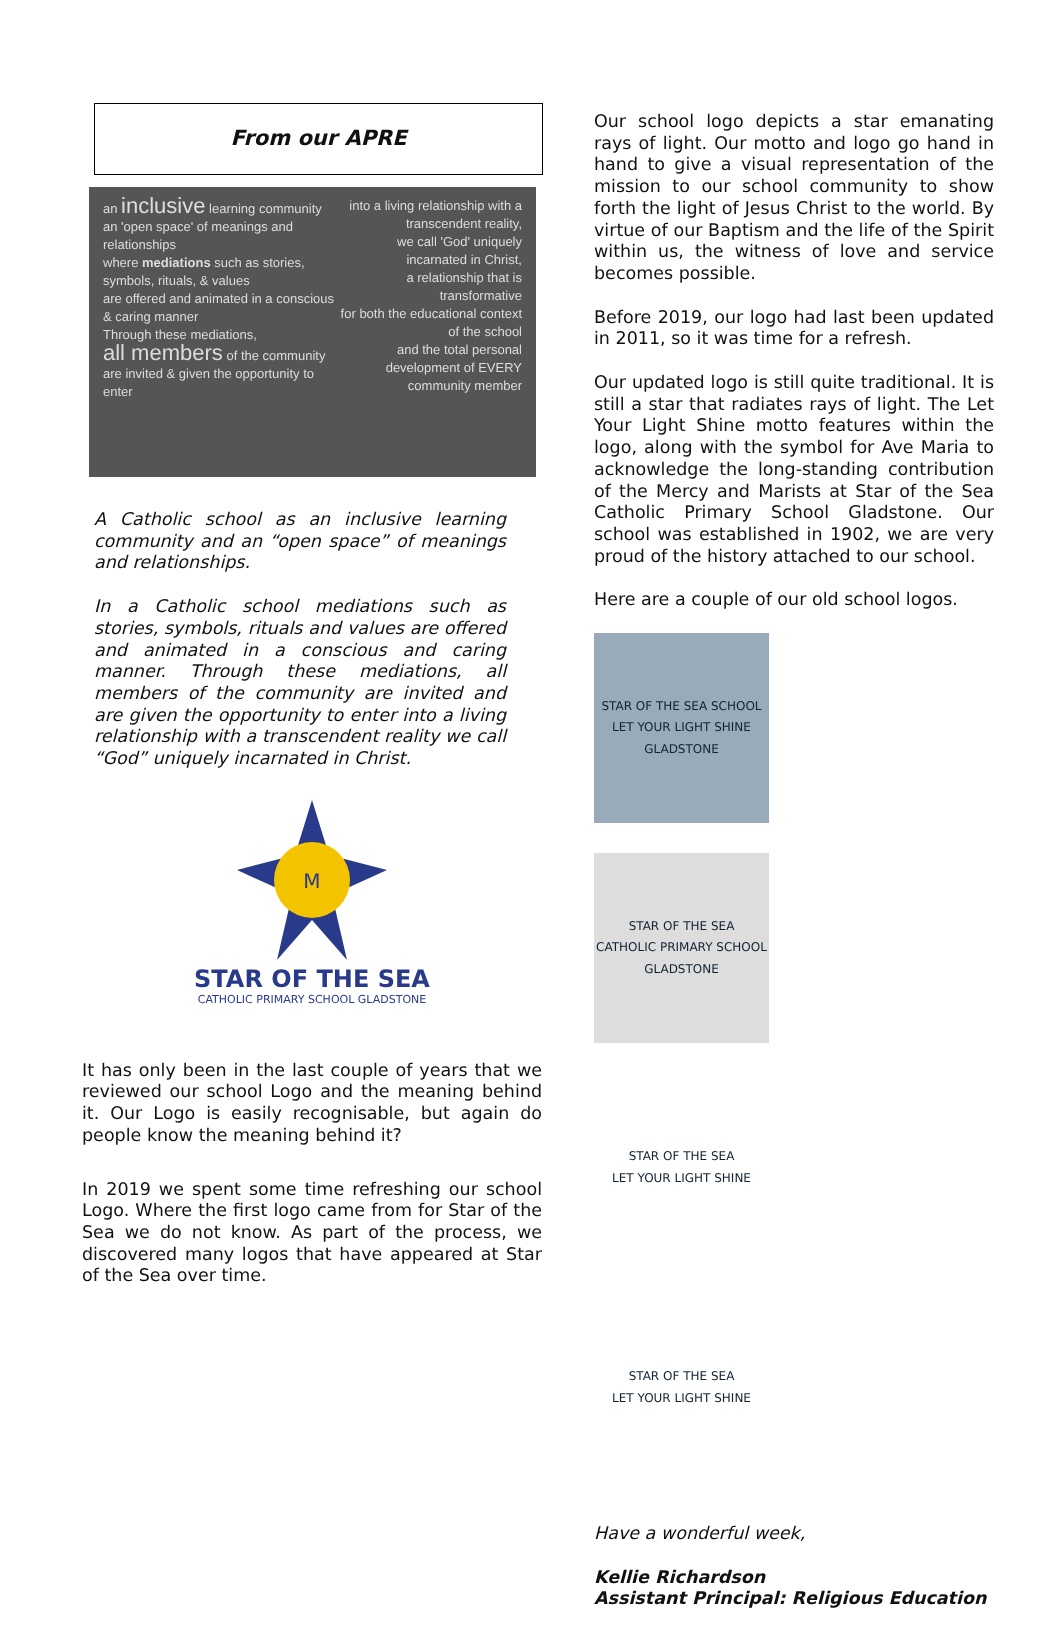From our APRE
an inclusive learning community
an 'open space' of meanings and relationships
where mediations such as stories, symbols, rituals, & values
are offered and animated in a conscious & caring manner
Through these mediations,
all members of the community are invited & given the opportunity to enter
into a living relationship with a transcendent reality,
we call 'God' uniquely incarnated in Christ,
a relationship that is transformative
for both the educational context of the school
and the total personal development of EVERY community member
A Catholic school as an inclusive learning community and an “open space” of meanings and relationships.
In a Catholic school mediations such as stories, symbols, rituals and values are offered and animated in a conscious and caring manner. Through these mediations, all members of the community are invited and are given the opportunity to enter into a living relationship with a transcendent reality we call “God” uniquely incarnated in Christ.
M
STAR OF THE SEA
CATHOLIC PRIMARY SCHOOL GLADSTONE
It has only been in the last couple of years that we reviewed our school Logo and the meaning behind it. Our Logo is easily recognisable, but again do people know the meaning behind it?
In 2019 we spent some time refreshing our school Logo. Where the first logo came from for Star of the Sea we do not know. As part of the process, we discovered many logos that have appeared at Star of the Sea over time.
Our school logo depicts a star emanating rays of light. Our motto and logo go hand in hand to give a visual representation of the mission to our school community to show forth the light of Jesus Christ to the world. By virtue of our Baptism and the life of the Spirit within us, the witness of love and service becomes possible.
Before 2019, our logo had last been updated in 2011, so it was time for a refresh.
Our updated logo is still quite traditional. It is still a star that radiates rays of light. The Let Your Light Shine motto features within the logo, along with the symbol for Ave Maria to acknowledge the long-standing contribution of the Mercy and Marists at Star of the Sea Catholic Primary School Gladstone. Our school was established in 1902, we are very proud of the history attached to our school.
Here are a couple of our old school logos.
STAR OF THE SEA SCHOOL
LET YOUR LIGHT SHINE
GLADSTONE
STAR OF THE SEA
CATHOLIC PRIMARY SCHOOL GLADSTONE
STAR OF THE SEA
LET YOUR LIGHT SHINE
STAR OF THE SEA
LET YOUR LIGHT SHINE
Have a wonderful week,
Kellie Richardson
Assistant Principal: Religious Education